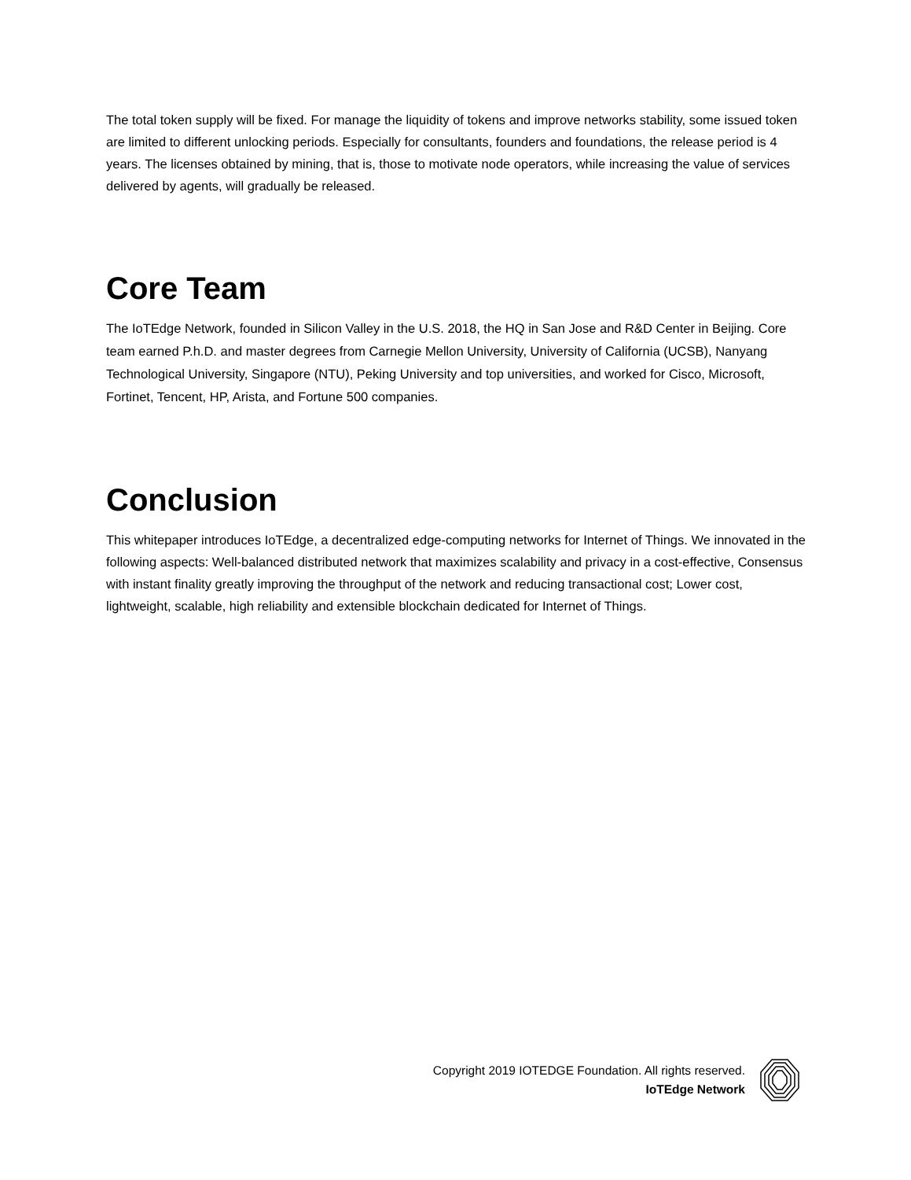The total token supply will be fixed. For manage the liquidity of tokens and improve networks stability, some issued token are limited to different unlocking periods. Especially for consultants, founders and foundations, the release period is 4 years. The licenses obtained by mining, that is, those to motivate node operators, while increasing the value of services delivered by agents, will gradually be released.
Core Team
The IoTEdge Network, founded in Silicon Valley in the U.S. 2018, the HQ in San Jose and R&D Center in Beijing. Core team earned P.h.D. and master degrees from Carnegie Mellon University, University of California (UCSB), Nanyang Technological University, Singapore (NTU), Peking University and top universities, and worked for Cisco, Microsoft, Fortinet, Tencent, HP, Arista, and Fortune 500 companies.
Conclusion
This whitepaper introduces IoTEdge, a decentralized edge-computing networks for Internet of Things. We innovated in the following aspects: Well-balanced distributed network that maximizes scalability and privacy in a cost-effective, Consensus with instant finality greatly improving the throughput of the network and reducing transactional cost; Lower cost, lightweight, scalable, high reliability and extensible blockchain dedicated for Internet of Things.
Copyright 2019 IOTEDGE Foundation. All rights reserved.
IoTEdge Network